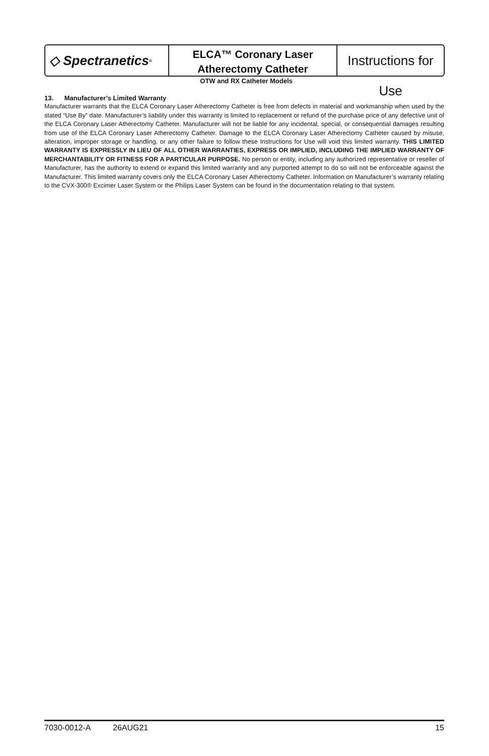◇ Spectranetics<sup>®</sup>
ELCA™ Coronary Laser
Atherectomy Catheter
Instructions for Use
OTW and RX Catheter Models
13. Manufacturer’s Limited Warranty
Manufacturer warrants that the ELCA Coronary Laser Atherectomy Catheter is free from defects in material and workmanship when used by the stated “Use By” date. Manufacturer’s liability under this warranty is limited to replacement or refund of the purchase price of any defective unit of the ELCA Coronary Laser Atherectomy Catheter. Manufacturer will not be liable for any incidental, special, or consequential damages resulting from use of the ELCA Coronary Laser Atherectomy Catheter. Damage to the ELCA Coronary Laser Atherectomy Catheter caused by misuse, alteration, improper storage or handling, or any other failure to follow these Instructions for Use will void this limited warranty. THIS LIMITED WARRANTY IS EXPRESSLY IN LIEU OF ALL OTHER WARRANTIES, EXPRESS OR IMPLIED, INCLUDING THE IMPLIED WARRANTY OF MERCHANTABILITY OR FITNESS FOR A PARTICULAR PURPOSE. No person or entity, including any authorized representative or reseller of Manufacturer, has the authority to extend or expand this limited warranty and any purported attempt to do so will not be enforceable against the Manufacturer. This limited warranty covers only the ELCA Coronary Laser Atherectomy Catheter. Information on Manufacturer’s warranty relating to the CVX-300® Excimer Laser System or the Philips Laser System can be found in the documentation relating to that system.
7030-0012-A 26AUG21 15